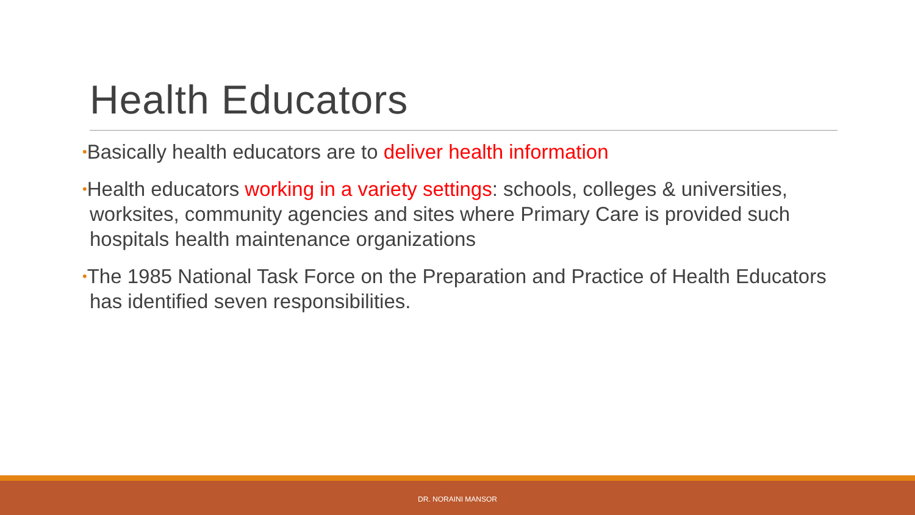Health Educators
•Basically health educators are to deliver health information
•Health educators working in a variety settings: schools, colleges & universities, worksites, community agencies and sites where Primary Care is provided such hospitals health maintenance organizations
•The 1985 National Task Force on the Preparation and Practice of Health Educators has identified seven responsibilities.
DR. NORAINI MANSOR